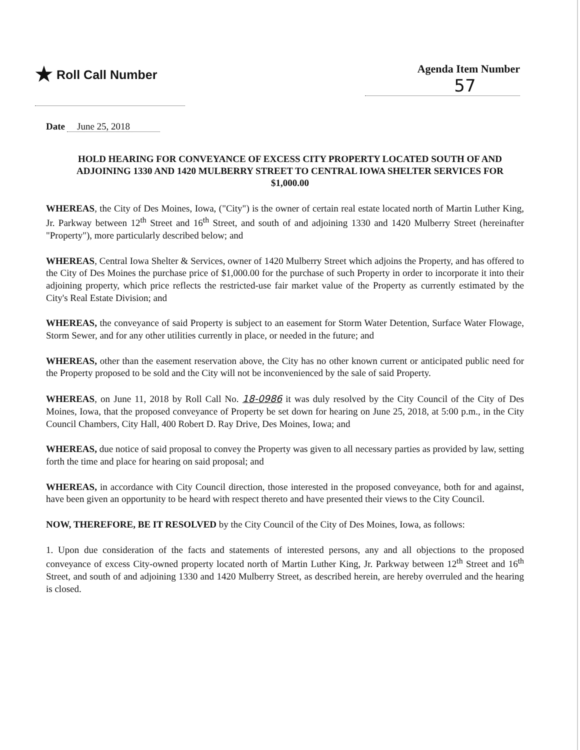★ Roll Call Number Agenda Item Number
57
Date June 25, 2018
HOLD HEARING FOR CONVEYANCE OF EXCESS CITY PROPERTY LOCATED SOUTH OF AND ADJOINING 1330 AND 1420 MULBERRY STREET TO CENTRAL IOWA SHELTER SERVICES FOR $1,000.00
WHEREAS, the City of Des Moines, Iowa, ("City") is the owner of certain real estate located north of Martin Luther King, Jr. Parkway between 12<sup>th</sup> Street and 16<sup>th</sup> Street, and south of and adjoining 1330 and 1420 Mulberry Street (hereinafter "Property"), more particularly described below; and
WHEREAS, Central Iowa Shelter & Services, owner of 1420 Mulberry Street which adjoins the Property, and has offered to the City of Des Moines the purchase price of $1,000.00 for the purchase of such Property in order to incorporate it into their adjoining property, which price reflects the restricted-use fair market value of the Property as currently estimated by the City's Real Estate Division; and
WHEREAS, the conveyance of said Property is subject to an easement for Storm Water Detention, Surface Water Flowage, Storm Sewer, and for any other utilities currently in place, or needed in the future; and
WHEREAS, other than the easement reservation above, the City has no other known current or anticipated public need for the Property proposed to be sold and the City will not be inconvenienced by the sale of said Property.
WHEREAS, on June 11, 2018 by Roll Call No. 18-0986 it was duly resolved by the City Council of the City of Des Moines, Iowa, that the proposed conveyance of Property be set down for hearing on June 25, 2018, at 5:00 p.m., in the City Council Chambers, City Hall, 400 Robert D. Ray Drive, Des Moines, Iowa; and
WHEREAS, due notice of said proposal to convey the Property was given to all necessary parties as provided by law, setting forth the time and place for hearing on said proposal; and
WHEREAS, in accordance with City Council direction, those interested in the proposed conveyance, both for and against, have been given an opportunity to be heard with respect thereto and have presented their views to the City Council.
NOW, THEREFORE, BE IT RESOLVED by the City Council of the City of Des Moines, Iowa, as follows:
1. Upon due consideration of the facts and statements of interested persons, any and all objections to the proposed conveyance of excess City-owned property located north of Martin Luther King, Jr. Parkway between 12<sup>th</sup> Street and 16<sup>th</sup> Street, and south of and adjoining 1330 and 1420 Mulberry Street, as described herein, are hereby overruled and the hearing is closed.